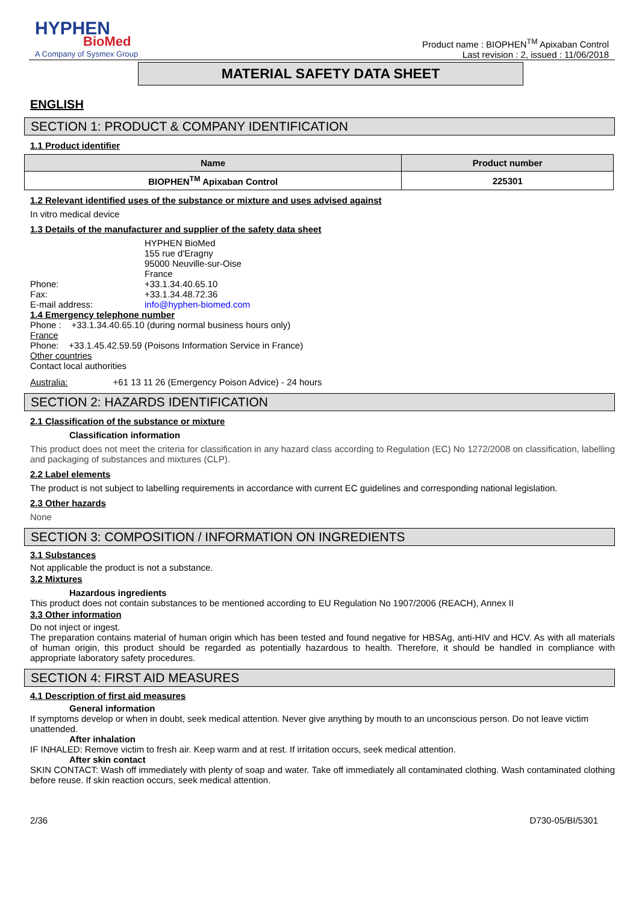HYPHEN
BioMed
A Company of Sysmex Group
Product name : BIOPHEN<sup>TM</sup> Apixaban Control
Last revision : 2, issued : 11/06/2018
MATERIAL SAFETY DATA SHEET
ENGLISH
SECTION 1: PRODUCT & COMPANY IDENTIFICATION
1.1 Product identifier
| Name | Product number |
| --- | --- |
| BIOPHEN<sup>TM</sup> Apixaban Control | 225301 |
1.2 Relevant identified uses of the substance or mixture and uses advised against
In vitro medical device
1.3 Details of the manufacturer and supplier of the safety data sheet
HYPHEN BioMed
155 rue d'Eragny
95000 Neuville-sur-Oise
France
Phone: +33.1.34.40.65.10
Fax: +33.1.34.48.72.36
E-mail address: info@hyphen-biomed.com
1.4 Emergency telephone number
Phone : +33.1.34.40.65.10 (during normal business hours only)
France
Phone: +33.1.45.42.59.59 (Poisons Information Service in France)
Other countries
Contact local authorities
Australia: +61 13 11 26 (Emergency Poison Advice) - 24 hours
SECTION 2: HAZARDS IDENTIFICATION
2.1 Classification of the substance or mixture
Classification information
This product does not meet the criteria for classification in any hazard class according to Regulation (EC) No 1272/2008 on classification, labelling and packaging of substances and mixtures (CLP).
2.2 Label elements
The product is not subject to labelling requirements in accordance with current EC guidelines and corresponding national legislation.
2.3 Other hazards
None
SECTION 3: COMPOSITION / INFORMATION ON INGREDIENTS
3.1 Substances
Not applicable the product is not a substance.
3.2 Mixtures
Hazardous ingredients
This product does not contain substances to be mentioned according to EU Regulation No 1907/2006 (REACH), Annex II
3.3 Other information
Do not inject or ingest.
The preparation contains material of human origin which has been tested and found negative for HBSAg, anti-HIV and HCV. As with all materials of human origin, this product should be regarded as potentially hazardous to health. Therefore, it should be handled in compliance with appropriate laboratory safety procedures.
SECTION 4: FIRST AID MEASURES
4.1 Description of first aid measures
General information
If symptoms develop or when in doubt, seek medical attention. Never give anything by mouth to an unconscious person. Do not leave victim unattended.
After inhalation
IF INHALED: Remove victim to fresh air. Keep warm and at rest. If irritation occurs, seek medical attention.
After skin contact
SKIN CONTACT: Wash off immediately with plenty of soap and water. Take off immediately all contaminated clothing. Wash contaminated clothing before reuse. If skin reaction occurs, seek medical attention.
2/36 D730-05/BI/5301